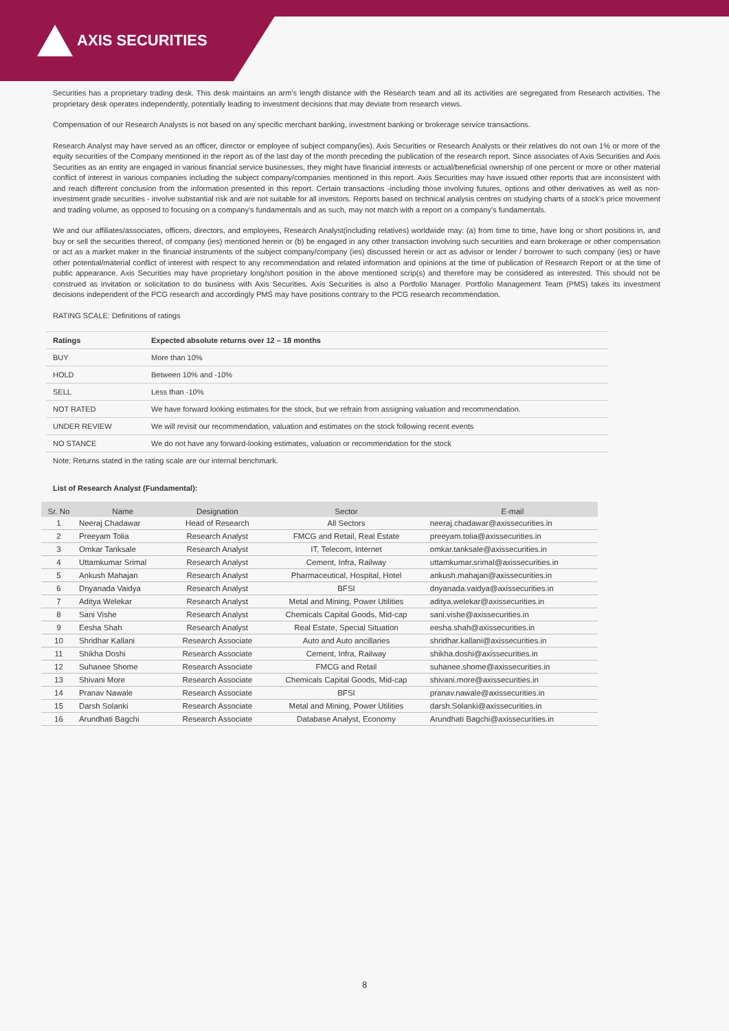AXIS SECURITIES
Securities has a proprietary trading desk. This desk maintains an arm's length distance with the Research team and all its activities are segregated from Research activities. The proprietary desk operates independently, potentially leading to investment decisions that may deviate from research views.
Compensation of our Research Analysts is not based on any specific merchant banking, investment banking or brokerage service transactions.
Research Analyst may have served as an officer, director or employee of subject company(ies). Axis Securities or Research Analysts or their relatives do not own 1% or more of the equity securities of the Company mentioned in the report as of the last day of the month preceding the publication of the research report. Since associates of Axis Securities and Axis Securities as an entity are engaged in various financial service businesses, they might have financial interests or actual/beneficial ownership of one percent or more or other material conflict of interest in various companies including the subject company/companies mentioned in this report. Axis Securities may have issued other reports that are inconsistent with and reach different conclusion from the information presented in this report. Certain transactions -including those involving futures, options and other derivatives as well as non-investment grade securities - involve substantial risk and are not suitable for all investors. Reports based on technical analysis centres on studying charts of a stock's price movement and trading volume, as opposed to focusing on a company's fundamentals and as such, may not match with a report on a company's fundamentals.
We and our affiliates/associates, officers, directors, and employees, Research Analyst(including relatives) worldwide may: (a) from time to time, have long or short positions in, and buy or sell the securities thereof, of company (ies) mentioned herein or (b) be engaged in any other transaction involving such securities and earn brokerage or other compensation or act as a market maker in the financial instruments of the subject company/company (ies) discussed herein or act as advisor or lender / borrower to such company (ies) or have other potential/material conflict of interest with respect to any recommendation and related information and opinions at the time of publication of Research Report or at the time of public appearance. Axis Securities may have proprietary long/short position in the above mentioned scrip(s) and therefore may be considered as interested. This should not be construed as invitation or solicitation to do business with Axis Securities. Axis Securities is also a Portfolio Manager. Portfolio Management Team (PMS) takes its investment decisions independent of the PCG research and accordingly PMS may have positions contrary to the PCG research recommendation.
RATING SCALE: Definitions of ratings
| Ratings | Expected absolute returns over 12 – 18 months |
| --- | --- |
| BUY | More than 10% |
| HOLD | Between 10% and -10% |
| SELL | Less than -10% |
| NOT RATED | We have forward looking estimates for the stock, but we refrain from assigning valuation and recommendation. |
| UNDER REVIEW | We will revisit our recommendation, valuation and estimates on the stock following recent events |
| NO STANCE | We do not have any forward-looking estimates, valuation or recommendation for the stock |
Note: Returns stated in the rating scale are our internal benchmark.
List of Research Analyst (Fundamental):
| Sr. No | Name | Designation | Sector | E-mail |
| --- | --- | --- | --- | --- |
| 1 | Neeraj Chadawar | Head of Research | All Sectors | neeraj.chadawar@axissecurities.in |
| 2 | Preeyam Tolia | Research Analyst | FMCG and Retail, Real Estate | preeyam.tolia@axissecurities.in |
| 3 | Omkar Tanksale | Research Analyst | IT, Telecom, Internet | omkar.tanksale@axissecurities.in |
| 4 | Uttamkumar Srimal | Research Analyst | Cement, Infra, Railway | uttamkumar.srimal@axissecurities.in |
| 5 | Ankush Mahajan | Research Analyst | Pharmaceutical, Hospital, Hotel | ankush.mahajan@axissecurities.in |
| 6 | Dnyanada Vaidya | Research Analyst | BFSI | dnyanada.vaidya@axissecurities.in |
| 7 | Aditya Welekar | Research Analyst | Metal and Mining, Power Utilities | aditya.welekar@axissecurities.in |
| 8 | Sani Vishe | Research Analyst | Chemicals Capital Goods, Mid-cap | sani.vishe@axissecurities.in |
| 9 | Eesha Shah | Research Analyst | Real Estate, Special Situation | eesha.shah@axissecurities.in |
| 10 | Shridhar Kallani | Research Associate | Auto and Auto ancillaries | shridhar.kallani@axissecurities.in |
| 11 | Shikha Doshi | Research Associate | Cement, Infra, Railway | shikha.doshi@axissecurities.in |
| 12 | Suhanee Shome | Research Associate | FMCG and Retail | suhanee.shome@axissecurities.in |
| 13 | Shivani More | Research Associate | Chemicals Capital Goods, Mid-cap | shivani.more@axissecurities.in |
| 14 | Pranav Nawale | Research Associate | BFSI | pranav.nawale@axissecurities.in |
| 15 | Darsh Solanki | Research Associate | Metal and Mining, Power Utilities | darsh.Solanki@axissecurities.in |
| 16 | Arundhati Bagchi | Research Associate | Database Analyst, Economy | Arundhati Bagchi@axissecurities.in |
8